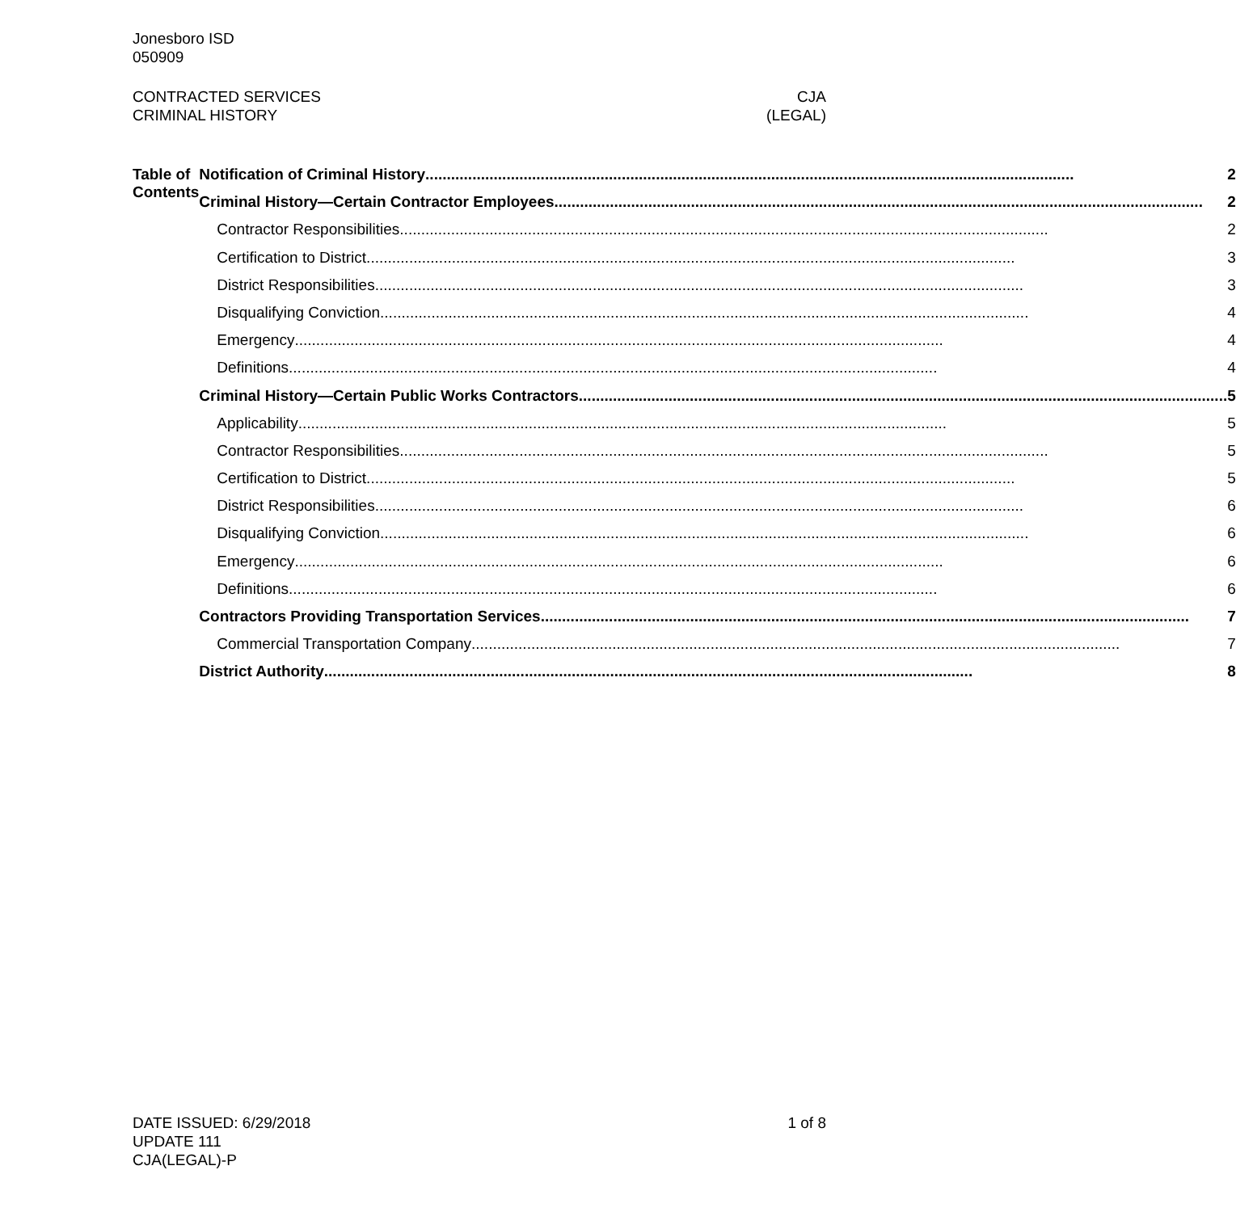Jonesboro ISD
050909
CONTRACTED SERVICES CJA
CRIMINAL HISTORY (LEGAL)
Table of Contents
Notification of Criminal History 2
Criminal History—Certain Contractor Employees 2
Contractor Responsibilities 2
Certification to District 3
District Responsibilities 3
Disqualifying Conviction 4
Emergency 4
Definitions 4
Criminal History—Certain Public Works Contractors 5
Applicability 5
Contractor Responsibilities 5
Certification to District 5
District Responsibilities 6
Disqualifying Conviction 6
Emergency 6
Definitions 6
Contractors Providing Transportation Services 7
Commercial Transportation Company 7
District Authority 8
DATE ISSUED: 6/29/2018 1 of 8
UPDATE 111
CJA(LEGAL)-P